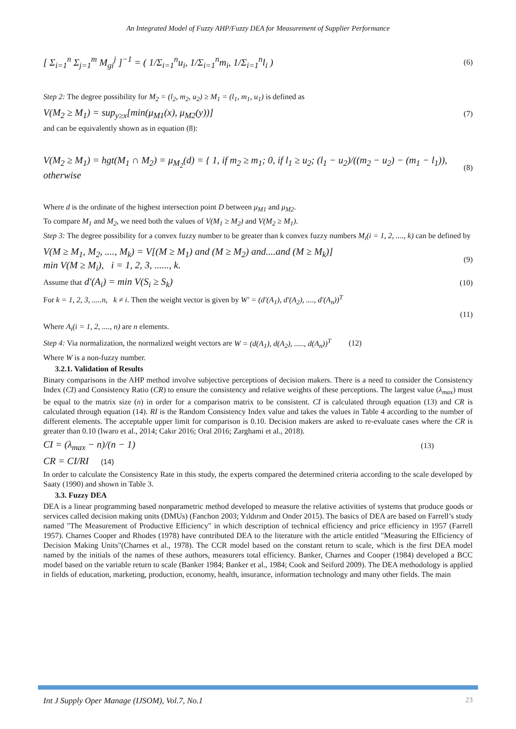An Integrated Model of Fuzzy AHP/Fuzzy DEA for Measurement of Supplier Performance
[ Σ<sub>i=1</sub><sup>n</sup> Σ<sub>j=1</sub><sup>m</sup> M<sub>gi</sub><sup>j</sup> ]<sup>−1</sup> = ( 1/Σ<sub>i=1</sub><sup>n</sup>u<sub>i</sub>, 1/Σ<sub>i=1</sub><sup>n</sup>m<sub>i</sub>, 1/Σ<sub>i=1</sub><sup>n</sup>l<sub>i</sub> ) (6)
Step 2: The degree possibility for M<sub>2</sub> = (l<sub>2</sub>, m<sub>2</sub>, u<sub>2</sub>) ≥ M<sub>1</sub> = (l<sub>1</sub>, m<sub>1</sub>, u<sub>1</sub>) is defined as
V(M<sub>2</sub> ≥ M<sub>1</sub>) = sup<sub>y≥x</sub>[min(μ<sub>M1</sub>(x), μ<sub>M2</sub>(y))] (7)
and can be equivalently shown as in equation (8):
V(M<sub>2</sub> ≥ M<sub>1</sub>) = hgt(M<sub>1</sub> ∩ M<sub>2</sub>) = μ<sub>M<sub>2</sub></sub>(d) = { 1, if m<sub>2</sub> ≥ m<sub>1</sub>; 0, if l<sub>1</sub> ≥ u<sub>2</sub>; (l<sub>1</sub> − u<sub>2</sub>)/((m<sub>2</sub> − u<sub>2</sub>) − (m<sub>1</sub> − l<sub>1</sub>)), otherwise (8)
Where d is the ordinate of the highest intersection point D between μ<sub>M1</sub> and μ<sub>M2</sub>.
To compare M<sub>1</sub> and M<sub>2</sub>, we need both the values of V(M<sub>1</sub> ≥ M<sub>2</sub>) and V(M<sub>2</sub> ≥ M<sub>1</sub>).
Step 3: The degree possibility for a convex fuzzy number to be greater than k convex fuzzy numbers M<sub>i</sub>(i = 1, 2, ...., k) can be defined by
V(M ≥ M<sub>1</sub>, M<sub>2</sub>, ...., M<sub>k</sub>) = V[(M ≥ M<sub>1</sub>) and (M ≥ M<sub>2</sub>) and....and (M ≥ M<sub>k</sub>)]
min V(M ≥ M<sub>i</sub>), i = 1, 2, 3, ......, k. (9)
Assume that d′(A<sub>i</sub>) = min V(S<sub>i</sub> ≥ S<sub>k</sub>) (10)
For k = 1, 2, 3, .....n, k ≠ i. Then the weight vector is given by W′ = (d′(A<sub>1</sub>), d′(A<sub>2</sub>), ...., d′(A<sub>n</sub>))<sup>T</sup>
(11)
Where A<sub>i</sub>(i = 1, 2, ...., n) are n elements.
Step 4: Via normalization, the normalized weight vectors are W = (d(A<sub>1</sub>), d(A<sub>2</sub>), ....., d(A<sub>n</sub>))<sup>T</sup> (12)
Where W is a non-fuzzy number.
3.2.1. Validation of Results
Binary comparisons in the AHP method involve subjective perceptions of decision makers. There is a need to consider the Consistency Index (CI) and Consistency Ratio (CR) to ensure the consistency and relative weights of these perceptions. The largest value (λ<sub>max</sub>) must be equal to the matrix size (n) in order for a comparison matrix to be consistent. CI is calculated through equation (13) and CR is calculated through equation (14). RI is the Random Consistency Index value and takes the values in Table 4 according to the number of different elements. The acceptable upper limit for comparison is 0.10. Decision makers are asked to re-evaluate cases where the CR is greater than 0.10 (Iwaro et al., 2014; Cakır 2016; Oral 2016; Zarghami et al., 2018).
CI = (λ<sub>max</sub> − n)/(n − 1) (13)
CR = CI/RI (14)
In order to calculate the Consistency Rate in this study, the experts compared the determined criteria according to the scale developed by Saaty (1990) and shown in Table 3.
3.3. Fuzzy DEA
DEA is a linear programming based nonparametric method developed to measure the relative activities of systems that produce goods or services called decision making units (DMUs) (Fanchon 2003; Yıldırım and Onder 2015). The basics of DEA are based on Farrell’s study named "The Measurement of Productive Efficiency" in which description of technical efficiency and price efficiency in 1957 (Farrell 1957). Charnes Cooper and Rhodes (1978) have contributed DEA to the literature with the article entitled "Measuring the Efficiency of Decision Making Units"(Charnes et al., 1978). The CCR model based on the constant return to scale, which is the first DEA model named by the initials of the names of these authors, measurers total efficiency. Banker, Charnes and Cooper (1984) developed a BCC model based on the variable return to scale (Banker 1984; Banker et al., 1984; Cook and Seiford 2009). The DEA methodology is applied in fields of education, marketing, production, economy, health, insurance, information technology and many other fields. The main
Int J Supply Oper Manage (IJSOM), Vol.7, No.1 23